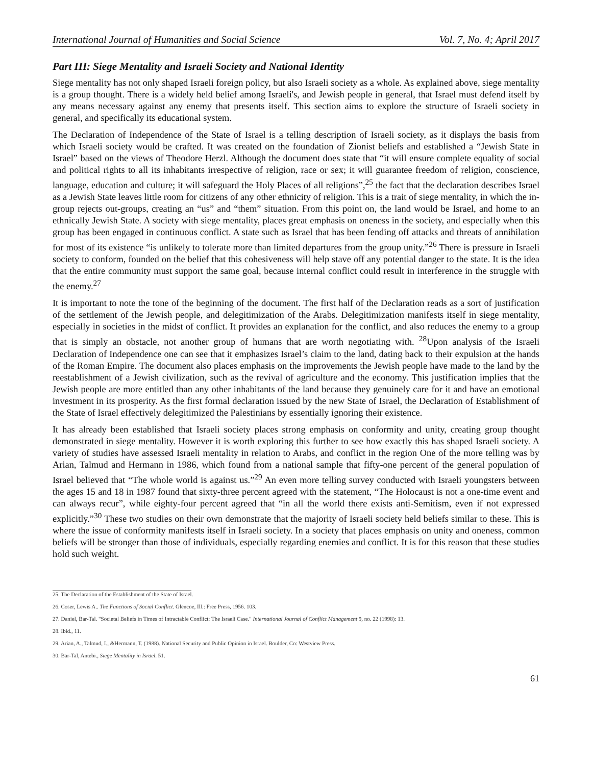International Journal of Humanities and Social Science Vol. 7, No. 4; April 2017
Part III: Siege Mentality and Israeli Society and National Identity
Siege mentality has not only shaped Israeli foreign policy, but also Israeli society as a whole. As explained above, siege mentality is a group thought. There is a widely held belief among Israeli's, and Jewish people in general, that Israel must defend itself by any means necessary against any enemy that presents itself. This section aims to explore the structure of Israeli society in general, and specifically its educational system.
The Declaration of Independence of the State of Israel is a telling description of Israeli society, as it displays the basis from which Israeli society would be crafted. It was created on the foundation of Zionist beliefs and established a “Jewish State in Israel” based on the views of Theodore Herzl. Although the document does state that “it will ensure complete equality of social and political rights to all its inhabitants irrespective of religion, race or sex; it will guarantee freedom of religion, conscience, language, education and culture; it will safeguard the Holy Places of all religions”,<sup>25</sup> the fact that the declaration describes Israel as a Jewish State leaves little room for citizens of any other ethnicity of religion. This is a trait of siege mentality, in which the in-group rejects out-groups, creating an “us” and “them” situation. From this point on, the land would be Israel, and home to an ethnically Jewish State. A society with siege mentality, places great emphasis on oneness in the society, and especially when this group has been engaged in continuous conflict. A state such as Israel that has been fending off attacks and threats of annihilation for most of its existence “is unlikely to tolerate more than limited departures from the group unity.”<sup>26</sup> There is pressure in Israeli society to conform, founded on the belief that this cohesiveness will help stave off any potential danger to the state. It is the idea that the entire community must support the same goal, because internal conflict could result in interference in the struggle with the enemy.<sup>27</sup>
It is important to note the tone of the beginning of the document. The first half of the Declaration reads as a sort of justification of the settlement of the Jewish people, and delegitimization of the Arabs. Delegitimization manifests itself in siege mentality, especially in societies in the midst of conflict. It provides an explanation for the conflict, and also reduces the enemy to a group that is simply an obstacle, not another group of humans that are worth negotiating with. <sup>28</sup>Upon analysis of the Israeli Declaration of Independence one can see that it emphasizes Israel’s claim to the land, dating back to their expulsion at the hands of the Roman Empire. The document also places emphasis on the improvements the Jewish people have made to the land by the reestablishment of a Jewish civilization, such as the revival of agriculture and the economy. This justification implies that the Jewish people are more entitled than any other inhabitants of the land because they genuinely care for it and have an emotional investment in its prosperity. As the first formal declaration issued by the new State of Israel, the Declaration of Establishment of the State of Israel effectively delegitimized the Palestinians by essentially ignoring their existence.
It has already been established that Israeli society places strong emphasis on conformity and unity, creating group thought demonstrated in siege mentality. However it is worth exploring this further to see how exactly this has shaped Israeli society. A variety of studies have assessed Israeli mentality in relation to Arabs, and conflict in the region One of the more telling was by Arian, Talmud and Hermann in 1986, which found from a national sample that fifty-one percent of the general population of Israel believed that “The whole world is against us.”<sup>29</sup> An even more telling survey conducted with Israeli youngsters between the ages 15 and 18 in 1987 found that sixty-three percent agreed with the statement, “The Holocaust is not a one-time event and can always recur”, while eighty-four percent agreed that “in all the world there exists anti-Semitism, even if not expressed explicitly.”<sup>30</sup> These two studies on their own demonstrate that the majority of Israeli society held beliefs similar to these. This is where the issue of conformity manifests itself in Israeli society. In a society that places emphasis on unity and oneness, common beliefs will be stronger than those of individuals, especially regarding enemies and conflict. It is for this reason that these studies hold such weight.
25. The Declaration of the Establishment of the State of Israel.
26. Coser, Lewis A.. The Functions of Social Conflict. Glencoe, Ill.: Free Press, 1956. 103.
27. Daniel, Bar-Tal. "Societal Beliefs in Times of Intractable Conflict: The Israeli Case." International Journal of Conflict Management 9, no. 22 (1998): 13.
28. Ibid., 11.
29. Arian, A., Talmud, I., &Hermann, T. (1988). National Security and Public Opinion in Israel. Boulder, Co: Westview Press.
30. Bar-Tal, Antebi., Siege Mentality in Israel. 51.
61